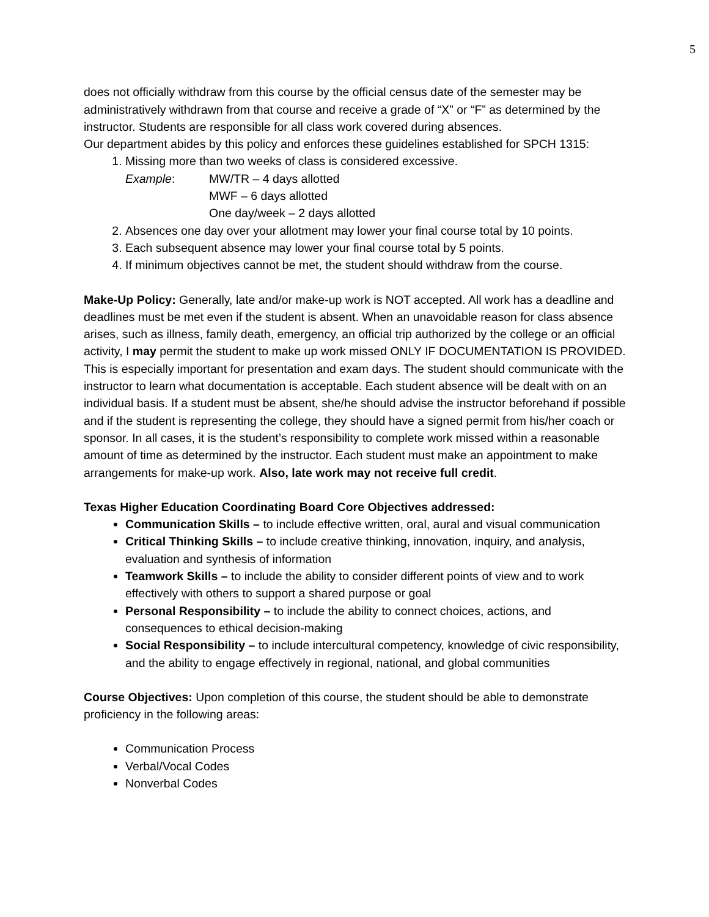5
does not officially withdraw from this course by the official census date of the semester may be administratively withdrawn from that course and receive a grade of “X” or “F” as determined by the instructor. Students are responsible for all class work covered during absences.
Our department abides by this policy and enforces these guidelines established for SPCH 1315:
1. Missing more than two weeks of class is considered excessive.
Example: MW/TR – 4 days allotted
MWF – 6 days allotted
One day/week – 2 days allotted
2. Absences one day over your allotment may lower your final course total by 10 points.
3. Each subsequent absence may lower your final course total by 5 points.
4. If minimum objectives cannot be met, the student should withdraw from the course.
Make-Up Policy: Generally, late and/or make-up work is NOT accepted. All work has a deadline and deadlines must be met even if the student is absent. When an unavoidable reason for class absence arises, such as illness, family death, emergency, an official trip authorized by the college or an official activity, I may permit the student to make up work missed ONLY IF DOCUMENTATION IS PROVIDED. This is especially important for presentation and exam days. The student should communicate with the instructor to learn what documentation is acceptable. Each student absence will be dealt with on an individual basis. If a student must be absent, she/he should advise the instructor beforehand if possible and if the student is representing the college, they should have a signed permit from his/her coach or sponsor. In all cases, it is the student’s responsibility to complete work missed within a reasonable amount of time as determined by the instructor. Each student must make an appointment to make arrangements for make-up work. Also, late work may not receive full credit.
Texas Higher Education Coordinating Board Core Objectives addressed:
Communication Skills – to include effective written, oral, aural and visual communication
Critical Thinking Skills – to include creative thinking, innovation, inquiry, and analysis, evaluation and synthesis of information
Teamwork Skills – to include the ability to consider different points of view and to work effectively with others to support a shared purpose or goal
Personal Responsibility – to include the ability to connect choices, actions, and consequences to ethical decision-making
Social Responsibility – to include intercultural competency, knowledge of civic responsibility, and the ability to engage effectively in regional, national, and global communities
Course Objectives: Upon completion of this course, the student should be able to demonstrate proficiency in the following areas:
Communication Process
Verbal/Vocal Codes
Nonverbal Codes